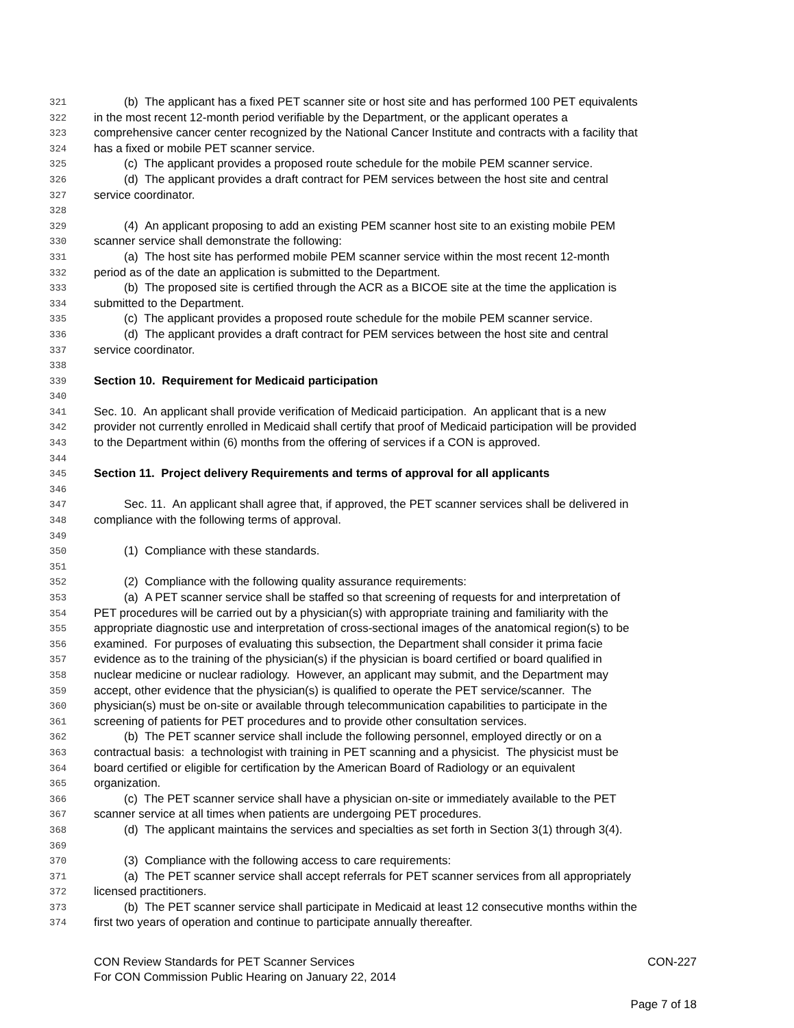321 (b) The applicant has a fixed PET scanner site or host site and has performed 100 PET equivalents
322 in the most recent 12-month period verifiable by the Department, or the applicant operates a
323 comprehensive cancer center recognized by the National Cancer Institute and contracts with a facility that
324 has a fixed or mobile PET scanner service.
325 (c) The applicant provides a proposed route schedule for the mobile PEM scanner service.
326 (d) The applicant provides a draft contract for PEM services between the host site and central
327 service coordinator.
328
329 (4) An applicant proposing to add an existing PEM scanner host site to an existing mobile PEM
330 scanner service shall demonstrate the following:
331 (a) The host site has performed mobile PEM scanner service within the most recent 12-month
332 period as of the date an application is submitted to the Department.
333 (b) The proposed site is certified through the ACR as a BICOE site at the time the application is
334 submitted to the Department.
335 (c) The applicant provides a proposed route schedule for the mobile PEM scanner service.
336 (d) The applicant provides a draft contract for PEM services between the host site and central
337 service coordinator.
338
339 Section 10. Requirement for Medicaid participation
340
341 Sec. 10. An applicant shall provide verification of Medicaid participation. An applicant that is a new
342 provider not currently enrolled in Medicaid shall certify that proof of Medicaid participation will be provided
343 to the Department within (6) months from the offering of services if a CON is approved.
344
345 Section 11. Project delivery Requirements and terms of approval for all applicants
346
347 Sec. 11. An applicant shall agree that, if approved, the PET scanner services shall be delivered in
348 compliance with the following terms of approval.
349
350 (1) Compliance with these standards.
351
352 (2) Compliance with the following quality assurance requirements:
353 (a) A PET scanner service shall be staffed so that screening of requests for and interpretation of
354 PET procedures will be carried out by a physician(s) with appropriate training and familiarity with the
355 appropriate diagnostic use and interpretation of cross-sectional images of the anatomical region(s) to be
356 examined. For purposes of evaluating this subsection, the Department shall consider it prima facie
357 evidence as to the training of the physician(s) if the physician is board certified or board qualified in
358 nuclear medicine or nuclear radiology. However, an applicant may submit, and the Department may
359 accept, other evidence that the physician(s) is qualified to operate the PET service/scanner. The
360 physician(s) must be on-site or available through telecommunication capabilities to participate in the
361 screening of patients for PET procedures and to provide other consultation services.
362 (b) The PET scanner service shall include the following personnel, employed directly or on a
363 contractual basis: a technologist with training in PET scanning and a physicist. The physicist must be
364 board certified or eligible for certification by the American Board of Radiology or an equivalent
365 organization.
366 (c) The PET scanner service shall have a physician on-site or immediately available to the PET
367 scanner service at all times when patients are undergoing PET procedures.
368 (d) The applicant maintains the services and specialties as set forth in Section 3(1) through 3(4).
369
370 (3) Compliance with the following access to care requirements:
371 (a) The PET scanner service shall accept referrals for PET scanner services from all appropriately
372 licensed practitioners.
373 (b) The PET scanner service shall participate in Medicaid at least 12 consecutive months within the
374 first two years of operation and continue to participate annually thereafter.
CON Review Standards for PET Scanner Services CON-227
For CON Commission Public Hearing on January 22, 2014
Page 7 of 18